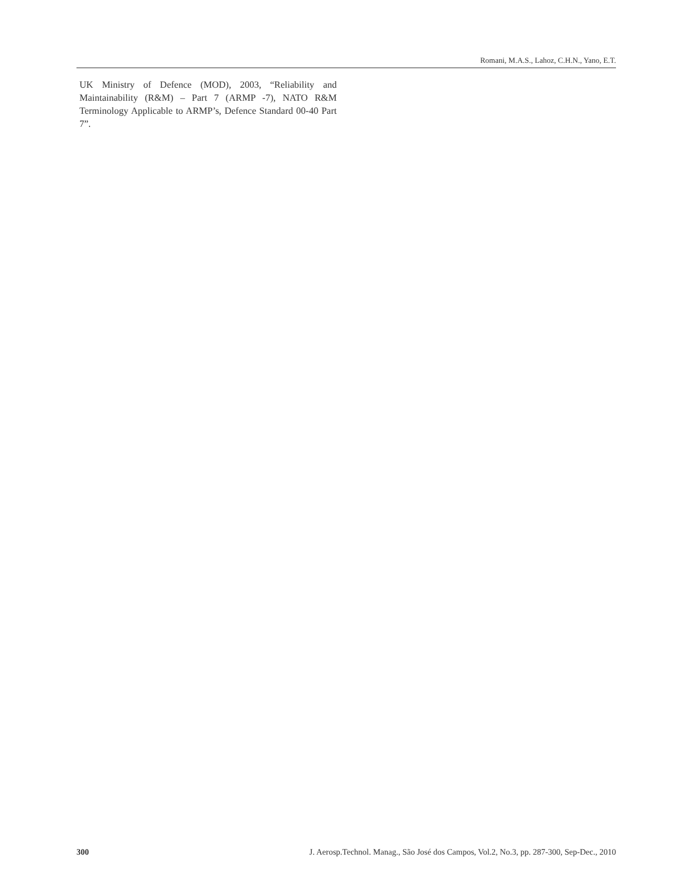Romani, M.A.S., Lahoz, C.H.N., Yano, E.T.
UK Ministry of Defence (MOD), 2003, “Reliability and Maintainability (R&M) – Part 7 (ARMP -7), NATO R&M Terminology Applicable to ARMP’s, Defence Standard 00-40 Part 7”.
300 J. Aerosp.Technol. Manag., São José dos Campos, Vol.2, No.3, pp. 287-300, Sep-Dec., 2010